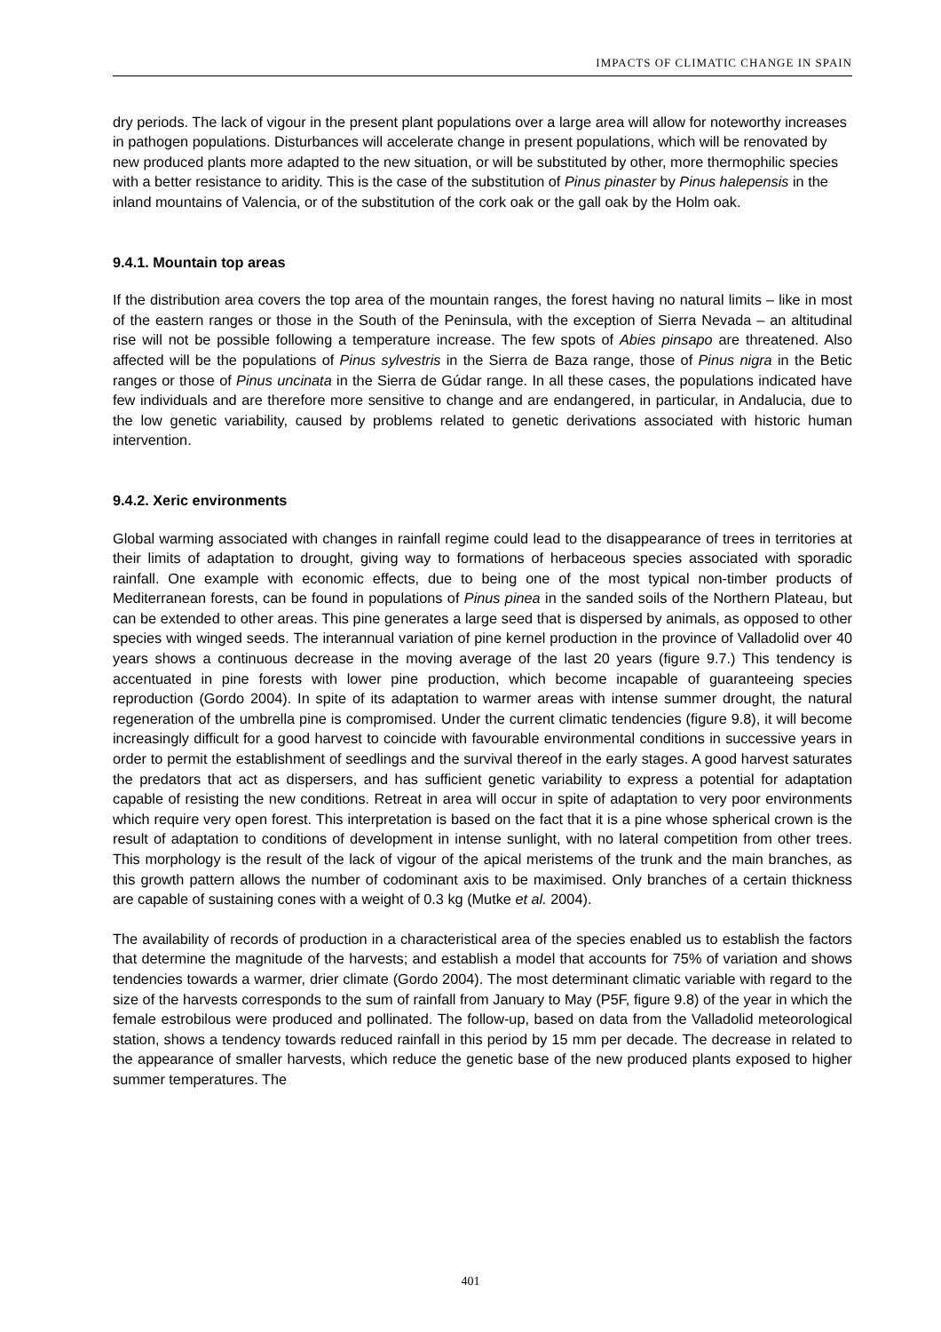IMPACTS OF CLIMATIC CHANGE IN SPAIN
dry periods. The lack of vigour in the present plant populations over a large area will allow for noteworthy increases in pathogen populations. Disturbances will accelerate change in present populations, which will be renovated by new produced plants more adapted to the new situation, or will be substituted by other, more thermophilic species with a better resistance to aridity. This is the case of the substitution of Pinus pinaster by Pinus halepensis in the inland mountains of Valencia, or of the substitution of the cork oak or the gall oak by the Holm oak.
9.4.1. Mountain top areas
If the distribution area covers the top area of the mountain ranges, the forest having no natural limits – like in most of the eastern ranges or those in the South of the Peninsula, with the exception of Sierra Nevada – an altitudinal rise will not be possible following a temperature increase. The few spots of Abies pinsapo are threatened. Also affected will be the populations of Pinus sylvestris in the Sierra de Baza range, those of Pinus nigra in the Betic ranges or those of Pinus uncinata in the Sierra de Gúdar range. In all these cases, the populations indicated have few individuals and are therefore more sensitive to change and are endangered, in particular, in Andalucia, due to the low genetic variability, caused by problems related to genetic derivations associated with historic human intervention.
9.4.2. Xeric environments
Global warming associated with changes in rainfall regime could lead to the disappearance of trees in territories at their limits of adaptation to drought, giving way to formations of herbaceous species associated with sporadic rainfall. One example with economic effects, due to being one of the most typical non-timber products of Mediterranean forests, can be found in populations of Pinus pinea in the sanded soils of the Northern Plateau, but can be extended to other areas. This pine generates a large seed that is dispersed by animals, as opposed to other species with winged seeds. The interannual variation of pine kernel production in the province of Valladolid over 40 years shows a continuous decrease in the moving average of the last 20 years (figure 9.7.) This tendency is accentuated in pine forests with lower pine production, which become incapable of guaranteeing species reproduction (Gordo 2004). In spite of its adaptation to warmer areas with intense summer drought, the natural regeneration of the umbrella pine is compromised. Under the current climatic tendencies (figure 9.8), it will become increasingly difficult for a good harvest to coincide with favourable environmental conditions in successive years in order to permit the establishment of seedlings and the survival thereof in the early stages. A good harvest saturates the predators that act as dispersers, and has sufficient genetic variability to express a potential for adaptation capable of resisting the new conditions. Retreat in area will occur in spite of adaptation to very poor environments which require very open forest. This interpretation is based on the fact that it is a pine whose spherical crown is the result of adaptation to conditions of development in intense sunlight, with no lateral competition from other trees. This morphology is the result of the lack of vigour of the apical meristems of the trunk and the main branches, as this growth pattern allows the number of codominant axis to be maximised. Only branches of a certain thickness are capable of sustaining cones with a weight of 0.3 kg (Mutke et al. 2004).
The availability of records of production in a characteristical area of the species enabled us to establish the factors that determine the magnitude of the harvests; and establish a model that accounts for 75% of variation and shows tendencies towards a warmer, drier climate (Gordo 2004). The most determinant climatic variable with regard to the size of the harvests corresponds to the sum of rainfall from January to May (P5F, figure 9.8) of the year in which the female estrobilous were produced and pollinated. The follow-up, based on data from the Valladolid meteorological station, shows a tendency towards reduced rainfall in this period by 15 mm per decade. The decrease in related to the appearance of smaller harvests, which reduce the genetic base of the new produced plants exposed to higher summer temperatures. The
401